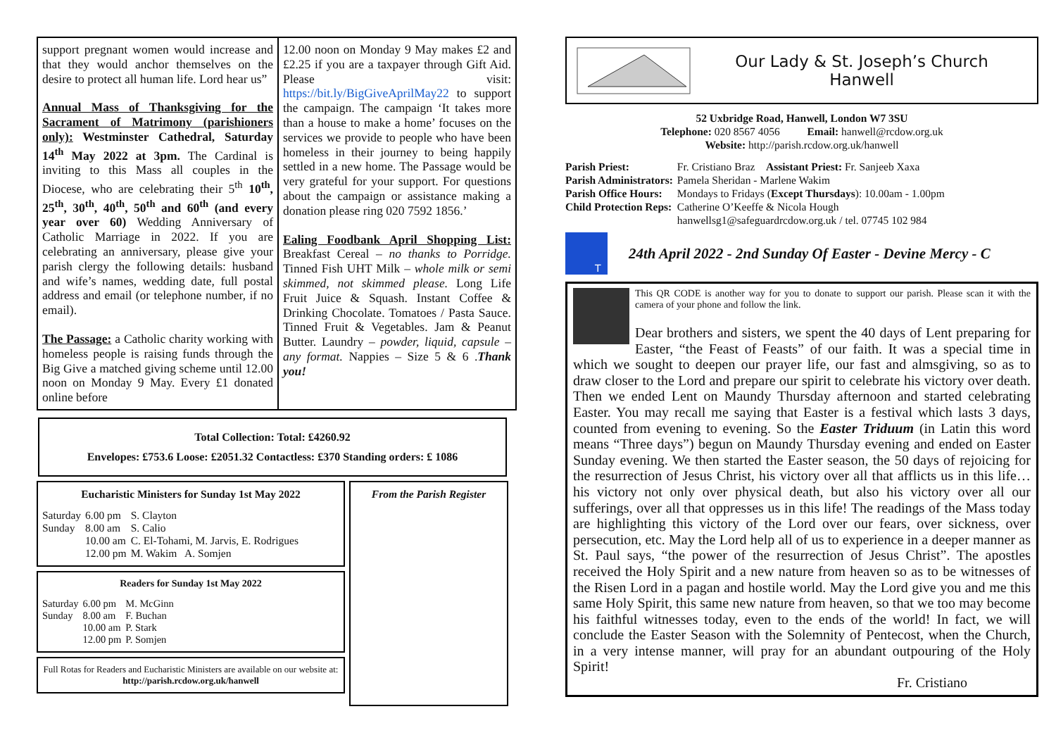support pregnant women would increase and that they would anchor themselves on the desire to protect all human life. Lord hear us”
Annual Mass of Thanksgiving for the Sacrament of Matrimony (parishioners only): Westminster Cathedral, Saturday 14<sup>th</sup> May 2022 at 3pm. The Cardinal is inviting to this Mass all couples in the Diocese, who are celebrating their 5<sup>th</sup> 10<sup>th</sup>, 25<sup>th</sup>, 30<sup>th</sup>, 40<sup>th</sup>, 50<sup>th</sup> and 60<sup>th</sup> (and every year over 60) Wedding Anniversary of Catholic Marriage in 2022. If you are celebrating an anniversary, please give your parish clergy the following details: husband and wife’s names, wedding date, full postal address and email (or telephone number, if no email).
The Passage: a Catholic charity working with homeless people is raising funds through the Big Give a matched giving scheme until 12.00 noon on Monday 9 May. Every £1 donated online before
12.00 noon on Monday 9 May makes £2 and £2.25 if you are a taxpayer through Gift Aid. Please visit: https://bit.ly/BigGiveAprilMay22 to support the campaign. The campaign ‘It takes more than a house to make a home’ focuses on the services we provide to people who have been homeless in their journey to being happily settled in a new home. The Passage would be very grateful for your support. For questions about the campaign or assistance making a donation please ring 020 7592 1856.’
Ealing Foodbank April Shopping List: Breakfast Cereal – no thanks to Porridge. Tinned Fish UHT Milk – whole milk or semi skimmed, not skimmed please. Long Life Fruit Juice & Squash. Instant Coffee & Drinking Chocolate. Tomatoes / Pasta Sauce. Tinned Fruit & Vegetables. Jam & Peanut Butter. Laundry – powder, liquid, capsule – any format. Nappies – Size 5 & 6 .Thank you!
Total Collection: Total: £4260.92
Envelopes: £753.6 Loose: £2051.32 Contactless: £370 Standing orders: £ 1086
Eucharistic Ministers for Sunday 1st May 2022
| Saturday | 6.00 pm | S. Clayton |
| Sunday | 8.00 am | S. Calio |
| | 10.00 am | C. El-Tohami, M. Jarvis, E. Rodrigues |
| | 12.00 pm | M. Wakim A. Somjen |
Readers for Sunday 1st May 2022
| Saturday | 6.00 pm | M. McGinn |
| Sunday | 8.00 am | F. Buchan |
| | 10.00 am | P. Stark |
| | 12.00 pm | P. Somjen |
Full Rotas for Readers and Eucharistic Ministers are available on our website at: http://parish.rcdow.org.uk/hanwell
From the Parish Register
Our Lady & St. Joseph’s Church
Hanwell
52 Uxbridge Road, Hanwell, London W7 3SU
Telephone: 020 8567 4056 Email: hanwell@rcdow.org.uk
Website: http://parish.rcdow.org.uk/hanwell
| Parish Priest: | Fr. Cristiano Braz Assistant Priest: Fr. Sanjeeb Xaxa |
| Parish Administrators: | Pamela Sheridan - Marlene Wakim |
| Parish Office Hours: | Mondays to Fridays ( Except Thursdays ): 10.00am - 1.00pm |
| Child Protection Reps: | Catherine O’Keeffe & Nicola Hough hanwellsg1@safeguardrcdow.org.uk / tel. 07745 102 984 |
T
24th April 2022 - 2nd Sunday Of Easter - Devine Mercy - C
This QR CODE is another way for you to donate to support our parish. Please scan it with the camera of your phone and follow the link.
Dear brothers and sisters, we spent the 40 days of Lent preparing for Easter, “the Feast of Feasts” of our faith. It was a special time in which we sought to deepen our prayer life, our fast and almsgiving, so as to draw closer to the Lord and prepare our spirit to celebrate his victory over death. Then we ended Lent on Maundy Thursday afternoon and started celebrating Easter. You may recall me saying that Easter is a festival which lasts 3 days, counted from evening to evening. So the Easter Triduum (in Latin this word means “Three days”) begun on Maundy Thursday evening and ended on Easter Sunday evening. We then started the Easter season, the 50 days of rejoicing for the resurrection of Jesus Christ, his victory over all that afflicts us in this life… his victory not only over physical death, but also his victory over all our sufferings, over all that oppresses us in this life! The readings of the Mass today are highlighting this victory of the Lord over our fears, over sickness, over persecution, etc. May the Lord help all of us to experience in a deeper manner as St. Paul says, “the power of the resurrection of Jesus Christ”. The apostles received the Holy Spirit and a new nature from heaven so as to be witnesses of the Risen Lord in a pagan and hostile world. May the Lord give you and me this same Holy Spirit, this same new nature from heaven, so that we too may become his faithful witnesses today, even to the ends of the world! In fact, we will conclude the Easter Season with the Solemnity of Pentecost, when the Church, in a very intense manner, will pray for an abundant outpouring of the Holy Spirit!
Fr. Cristiano